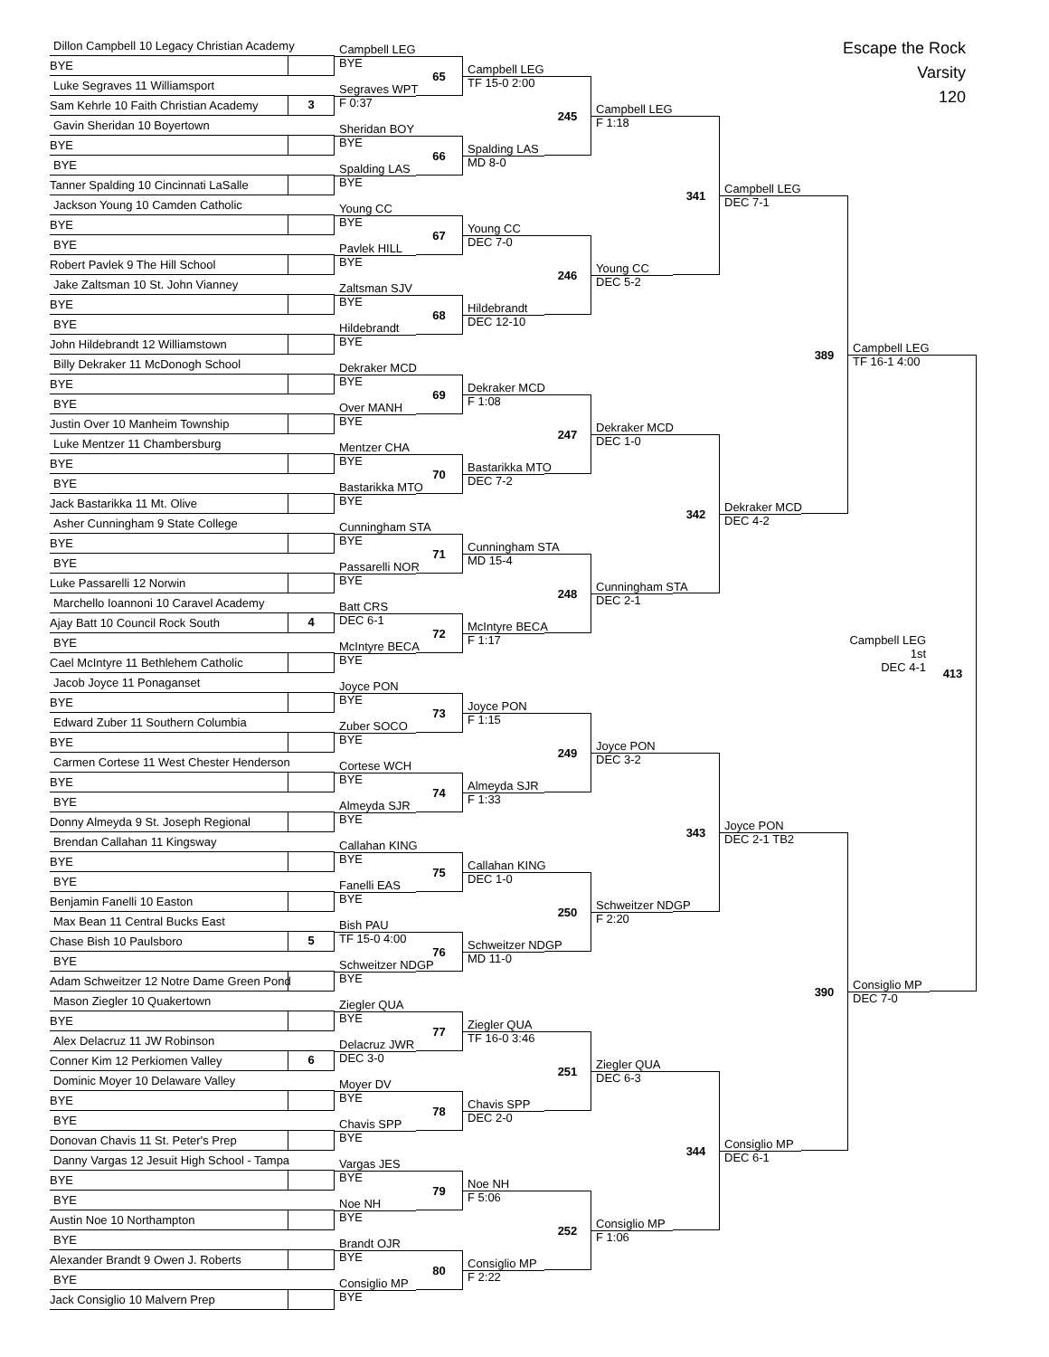Escape the Rock
Varsity
120
Dillon Campbell 10 Legacy Christian Academy
BYE
Luke Segraves 11 Williamsport
Sam Kehrle 10 Faith Christian Academy
3
Gavin Sheridan 10 Boyertown
BYE
BYE
Tanner Spalding 10 Cincinnati LaSalle
Jackson Young 10 Camden Catholic
BYE
BYE
Robert Pavlek 9 The Hill School
Jake Zaltsman 10 St. John Vianney
BYE
BYE
John Hildebrandt 12 Williamstown
Billy Dekraker 11 McDonogh School
BYE
BYE
Justin Over 10 Manheim Township
Luke Mentzer 11 Chambersburg
BYE
BYE
Jack Bastarikka 11 Mt. Olive
Asher Cunningham 9 State College
BYE
BYE
Luke Passarelli 12 Norwin
Marchello Ioannoni 10 Caravel Academy
Ajay Batt 10 Council Rock South
4
BYE
Cael McIntyre 11 Bethlehem Catholic
Jacob Joyce 11 Ponaganset
BYE
Edward Zuber 11 Southern Columbia
BYE
Carmen Cortese 11 West Chester Henderson
BYE
BYE
Donny Almeyda 9 St. Joseph Regional
Brendan Callahan 11 Kingsway
BYE
BYE
Benjamin Fanelli 10 Easton
Max Bean 11 Central Bucks East
Chase Bish 10 Paulsboro
5
BYE
Adam Schweitzer 12 Notre Dame Green Pond
Mason Ziegler 10 Quakertown
BYE
Alex Delacruz 11 JW Robinson
Conner Kim 12 Perkiomen Valley
6
Dominic Moyer 10 Delaware Valley
BYE
BYE
Donovan Chavis 11 St. Peter's Prep
Danny Vargas 12 Jesuit High School - Tampa
BYE
BYE
Austin Noe 10 Northampton
BYE
Alexander Brandt 9 Owen J. Roberts
BYE
Jack Consiglio 10 Malvern Prep
Campbell LEG
BYE
Segraves WPT
F 0:37
Sheridan BOY
BYE
Spalding LAS
BYE
Young CC
BYE
Pavlek HILL
BYE
Zaltsman SJV
BYE
Hildebrandt
BYE
Dekraker MCD
BYE
Over MANH
BYE
Mentzer CHA
BYE
Bastarikka MTO
BYE
Cunningham STA
BYE
Passarelli NOR
BYE
Batt CRS
DEC 6-1
McIntyre BECA
BYE
Joyce PON
BYE
Zuber SOCO
BYE
Cortese WCH
BYE
Almeyda SJR
BYE
Callahan KING
BYE
Fanelli EAS
BYE
Bish PAU
TF 15-0 4:00
Schweitzer NDGP
BYE
Ziegler QUA
BYE
Delacruz JWR
DEC 3-0
Moyer DV
BYE
Chavis SPP
BYE
Vargas JES
BYE
Noe NH
BYE
Brandt OJR
BYE
Consiglio MP
BYE
65
66
67
68
69
70
71
72
73
74
75
76
77
78
79
80
Campbell LEG
TF 15-0 2:00
Spalding LAS
MD 8-0
Young CC
DEC 7-0
Hildebrandt
DEC 12-10
Dekraker MCD
F 1:08
Bastarikka MTO
DEC 7-2
Cunningham STA
MD 15-4
McIntyre BECA
F 1:17
Joyce PON
F 1:15
Almeyda SJR
F 1:33
Callahan KING
DEC 1-0
Schweitzer NDGP
MD 11-0
Ziegler QUA
TF 16-0 3:46
Chavis SPP
DEC 2-0
Noe NH
F 5:06
Consiglio MP
F 2:22
245
246
247
248
249
250
251
252
Campbell LEG
F 1:18
Young CC
DEC 5-2
Dekraker MCD
DEC 1-0
Cunningham STA
DEC 2-1
Joyce PON
DEC 3-2
Schweitzer NDGP
F 2:20
Ziegler QUA
DEC 6-3
Consiglio MP
F 1:06
341
342
343
344
Campbell LEG
DEC 7-1
Dekraker MCD
DEC 4-2
Joyce PON
DEC 2-1 TB2
Consiglio MP
DEC 6-1
389
390
Campbell LEG
TF 16-1 4:00
Campbell LEG
1st
DEC 4-1
Consiglio MP
DEC 7-0
413